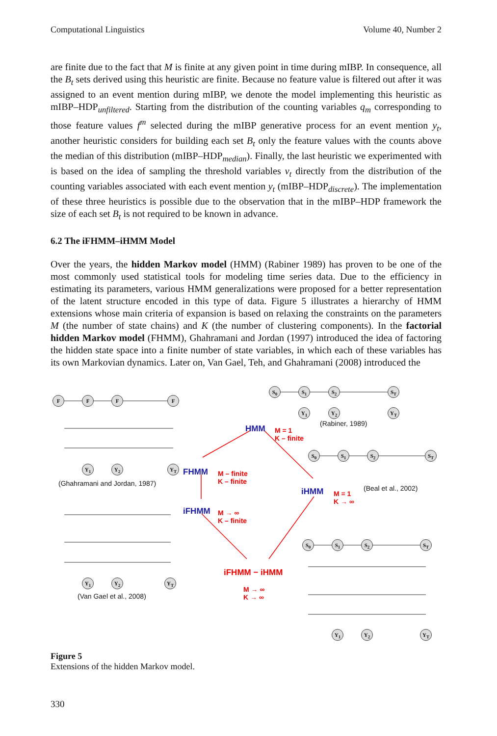Computational Linguistics Volume 40, Number 2
are finite due to the fact that M is finite at any given point in time during mIBP. In consequence, all the B<sub>t</sub> sets derived using this heuristic are finite. Because no feature value is filtered out after it was assigned to an event mention during mIBP, we denote the model implementing this heuristic as mIBP–HDP<sub>unfiltered</sub>. Starting from the distribution of the counting variables q<sub>m</sub> corresponding to those feature values f<sup>m</sup> selected during the mIBP generative process for an event mention y<sub>t</sub>, another heuristic considers for building each set B<sub>t</sub> only the feature values with the counts above the median of this distribution (mIBP–HDP<sub>median</sub>). Finally, the last heuristic we experimented with is based on the idea of sampling the threshold variables v<sub>t</sub> directly from the distribution of the counting variables associated with each event mention y<sub>t</sub> (mIBP–HDP<sub>discrete</sub>). The implementation of these three heuristics is possible due to the observation that in the mIBP–HDP framework the size of each set B<sub>t</sub> is not required to be known in advance.
6.2 The iFHMM–iHMM Model
Over the years, the hidden Markov model (HMM) (Rabiner 1989) has proven to be one of the most commonly used statistical tools for modeling time series data. Due to the efficiency in estimating its parameters, various HMM generalizations were proposed for a better representation of the latent structure encoded in this type of data. Figure 5 illustrates a hierarchy of HMM extensions whose main criteria of expansion is based on relaxing the constraints on the parameters M (the number of state chains) and K (the number of clustering components). In the factorial hidden Markov model (FHMM), Ghahramani and Jordan (1997) introduced the idea of factoring the hidden state space into a finite number of state variables, in which each of these variables has its own Markovian dynamics. Later on, Van Gael, Teh, and Ghahramani (2008) introduced the
F F F F
Y<sub>1</sub> Y<sub>2</sub> Y<sub>T</sub>
S<sub>0</sub> S<sub>1</sub> S<sub>2</sub> S<sub>T</sub>
Y<sub>1</sub> Y<sub>2</sub> Y<sub>T</sub>
S<sub>0</sub> S<sub>1</sub> S<sub>2</sub> S<sub>T</sub>
Y<sub>1</sub> Y<sub>2</sub> Y<sub>T</sub>
S<sub>0</sub> S<sub>1</sub> S<sub>2</sub> S<sub>T</sub>
Y<sub>1</sub> Y<sub>2</sub> Y<sub>T</sub>
(Rabiner, 1989)
HMM
M = 1
K – finite
FHMM
M – finite
K – finite
(Ghahramani and Jordan, 1987)
iHMM
M = 1
K → ∞
(Beal et al., 2002)
iFHMM
M → ∞
K – finite
(Van Gael et al., 2008)
iFHMM − iHMM
M → ∞
K → ∞
Figure 5
Extensions of the hidden Markov model.
330